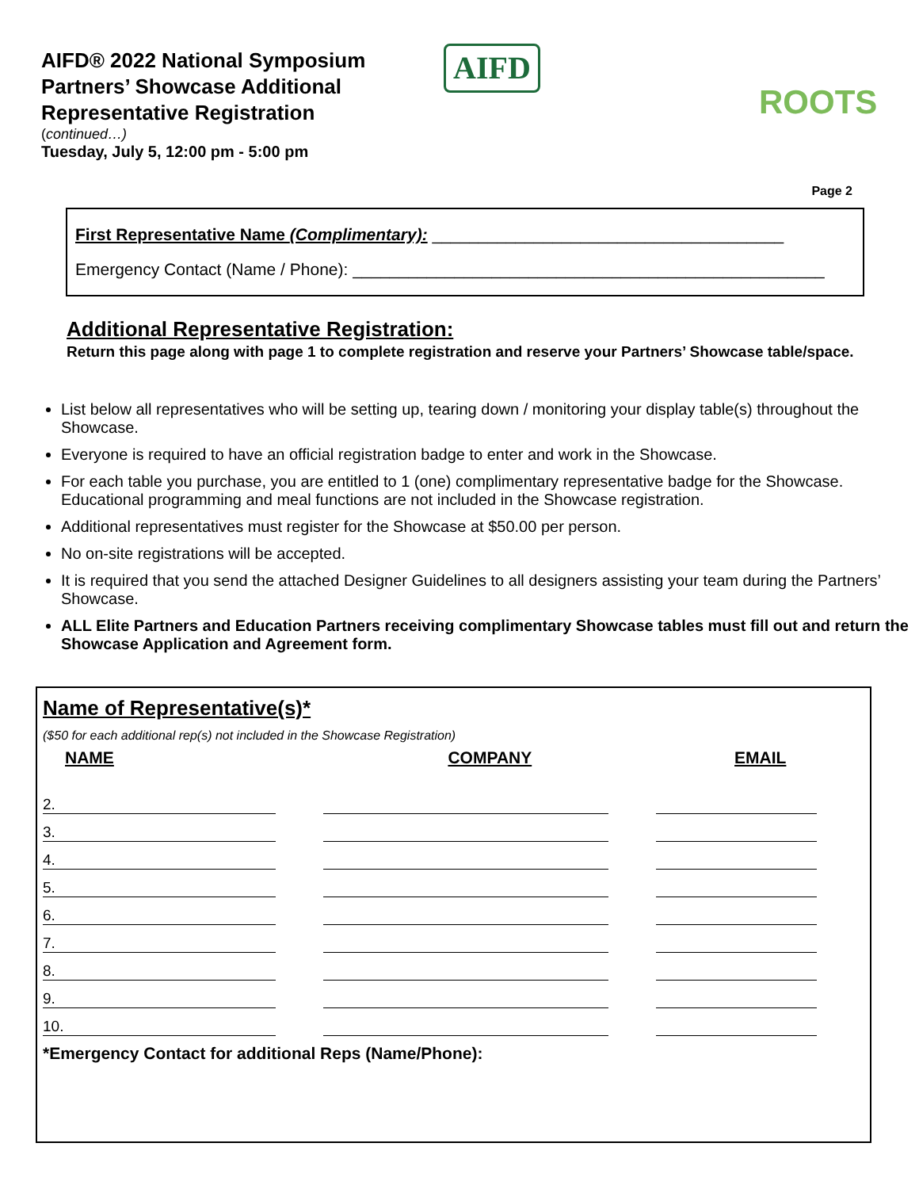AIFD® 2022 National Symposium
Partners’ Showcase Additional
Representative Registration
(continued…)
Tuesday, July 5, 12:00 pm - 5:00 pm
AIFD
ROOTS
Page 2
First Representative Name (Complimentary): ______________________________________
Emergency Contact (Name / Phone): ___________________________________________________
Additional Representative Registration:
Return this page along with page 1 to complete registration and reserve your Partners’ Showcase table/space.
List below all representatives who will be setting up, tearing down / monitoring your display table(s) throughout the Showcase.
Everyone is required to have an official registration badge to enter and work in the Showcase.
For each table you purchase, you are entitled to 1 (one) complimentary representative badge for the Showcase. Educational programming and meal functions are not included in the Showcase registration.
Additional representatives must register for the Showcase at $50.00 per person.
No on-site registrations will be accepted.
It is required that you send the attached Designer Guidelines to all designers assisting your team during the Partners’ Showcase.
ALL Elite Partners and Education Partners receiving complimentary Showcase tables must fill out and return the Showcase Application and Agreement form.
Name of Representative(s)*
($50 for each additional rep(s) not included in the Showcase Registration)
| NAME | COMPANY | EMAIL |
| --- | --- | --- |
| 2. | | |
| 3. | | |
| 4. | | |
| 5. | | |
| 6. | | |
| 7. | | |
| 8. | | |
| 9. | | |
| 10. | | |
*Emergency Contact for additional Reps (Name/Phone):